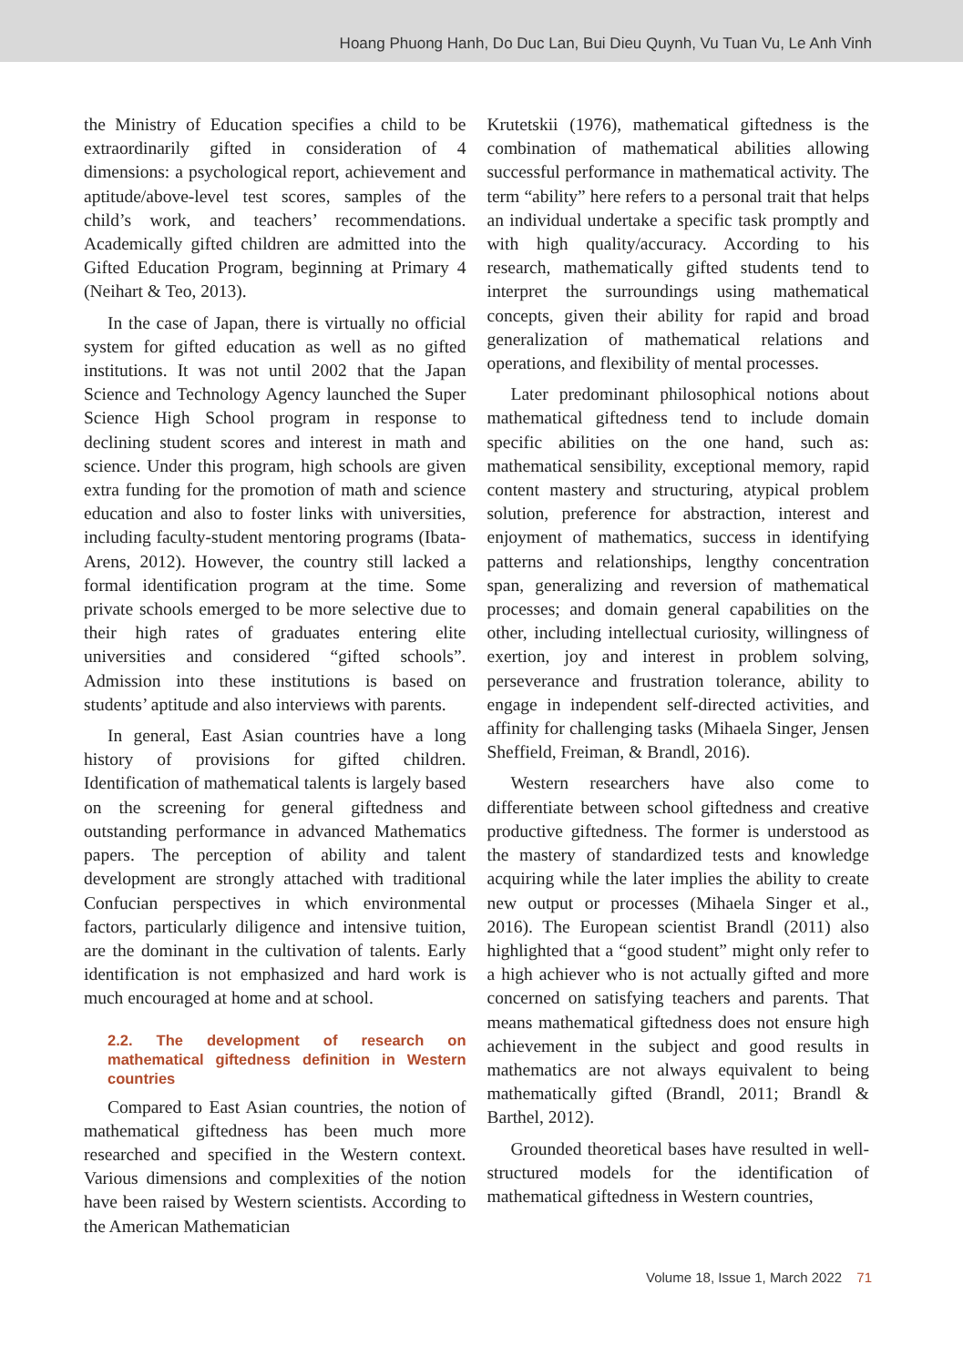Hoang Phuong Hanh, Do Duc Lan, Bui Dieu Quynh, Vu Tuan Vu, Le Anh Vinh
the Ministry of Education specifies a child to be extraordinarily gifted in consideration of 4 dimensions: a psychological report, achievement and aptitude/above-level test scores, samples of the child’s work, and teachers’ recommendations. Academically gifted children are admitted into the Gifted Education Program, beginning at Primary 4 (Neihart & Teo, 2013).
In the case of Japan, there is virtually no official system for gifted education as well as no gifted institutions. It was not until 2002 that the Japan Science and Technology Agency launched the Super Science High School program in response to declining student scores and interest in math and science. Under this program, high schools are given extra funding for the promotion of math and science education and also to foster links with universities, including faculty-student mentoring programs (Ibata-Arens, 2012). However, the country still lacked a formal identification program at the time. Some private schools emerged to be more selective due to their high rates of graduates entering elite universities and considered “gifted schools”. Admission into these institutions is based on students’ aptitude and also interviews with parents.
In general, East Asian countries have a long history of provisions for gifted children. Identification of mathematical talents is largely based on the screening for general giftedness and outstanding performance in advanced Mathematics papers. The perception of ability and talent development are strongly attached with traditional Confucian perspectives in which environmental factors, particularly diligence and intensive tuition, are the dominant in the cultivation of talents. Early identification is not emphasized and hard work is much encouraged at home and at school.
2.2. The development of research on mathematical giftedness definition in Western countries
Compared to East Asian countries, the notion of mathematical giftedness has been much more researched and specified in the Western context. Various dimensions and complexities of the notion have been raised by Western scientists. According to the American Mathematician
Krutetskii (1976), mathematical giftedness is the combination of mathematical abilities allowing successful performance in mathematical activity. The term “ability” here refers to a personal trait that helps an individual undertake a specific task promptly and with high quality/accuracy. According to his research, mathematically gifted students tend to interpret the surroundings using mathematical concepts, given their ability for rapid and broad generalization of mathematical relations and operations, and flexibility of mental processes.
Later predominant philosophical notions about mathematical giftedness tend to include domain specific abilities on the one hand, such as: mathematical sensibility, exceptional memory, rapid content mastery and structuring, atypical problem solution, preference for abstraction, interest and enjoyment of mathematics, success in identifying patterns and relationships, lengthy concentration span, generalizing and reversion of mathematical processes; and domain general capabilities on the other, including intellectual curiosity, willingness of exertion, joy and interest in problem solving, perseverance and frustration tolerance, ability to engage in independent self-directed activities, and affinity for challenging tasks (Mihaela Singer, Jensen Sheffield, Freiman, & Brandl, 2016).
Western researchers have also come to differentiate between school giftedness and creative productive giftedness. The former is understood as the mastery of standardized tests and knowledge acquiring while the later implies the ability to create new output or processes (Mihaela Singer et al., 2016). The European scientist Brandl (2011) also highlighted that a “good student” might only refer to a high achiever who is not actually gifted and more concerned on satisfying teachers and parents. That means mathematical giftedness does not ensure high achievement in the subject and good results in mathematics are not always equivalent to being mathematically gifted (Brandl, 2011; Brandl & Barthel, 2012).
Grounded theoretical bases have resulted in well-structured models for the identification of mathematical giftedness in Western countries,
Volume 18, Issue 1, March 2022 71